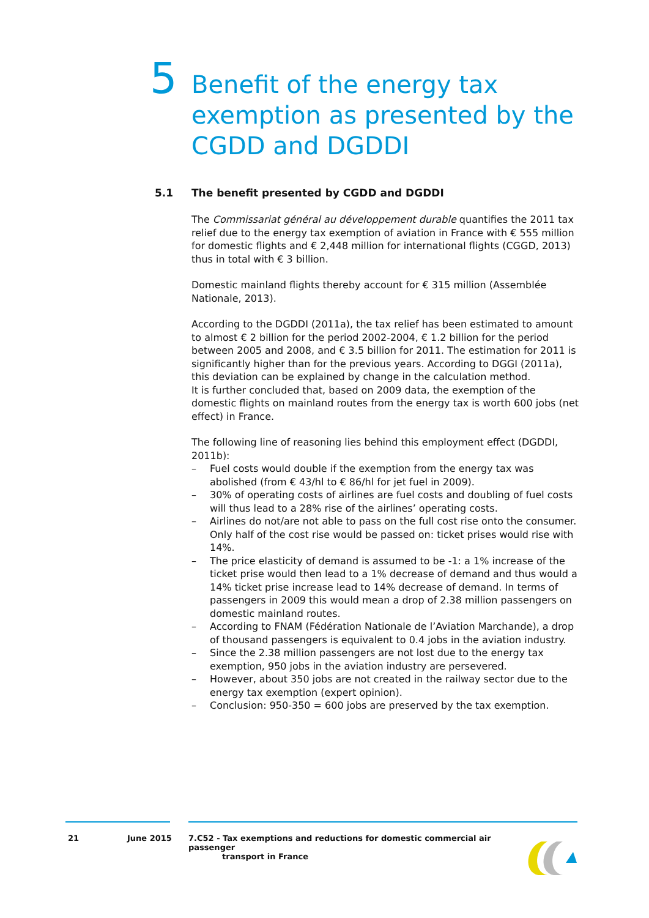5
Benefit of the energy tax exemption as presented by the CGDD and DGDDI
5.1 The benefit presented by CGDD and DGDDI
The Commissariat général au développement durable quantifies the 2011 tax relief due to the energy tax exemption of aviation in France with € 555 million for domestic flights and € 2,448 million for international flights (CGGD, 2013) thus in total with € 3 billion.
Domestic mainland flights thereby account for € 315 million (Assemblée Nationale, 2013).
According to the DGDDI (2011a), the tax relief has been estimated to amount to almost € 2 billion for the period 2002-2004, € 1.2 billion for the period between 2005 and 2008, and € 3.5 billion for 2011. The estimation for 2011 is significantly higher than for the previous years. According to DGGI (2011a), this deviation can be explained by change in the calculation method.
It is further concluded that, based on 2009 data, the exemption of the domestic flights on mainland routes from the energy tax is worth 600 jobs (net effect) in France.
The following line of reasoning lies behind this employment effect (DGDDI, 2011b):
– Fuel costs would double if the exemption from the energy tax was abolished (from € 43/hl to € 86/hl for jet fuel in 2009).
– 30% of operating costs of airlines are fuel costs and doubling of fuel costs will thus lead to a 28% rise of the airlines’ operating costs.
– Airlines do not/are not able to pass on the full cost rise onto the consumer. Only half of the cost rise would be passed on: ticket prises would rise with 14%.
– The price elasticity of demand is assumed to be -1: a 1% increase of the ticket prise would then lead to a 1% decrease of demand and thus would a 14% ticket prise increase lead to 14% decrease of demand. In terms of passengers in 2009 this would mean a drop of 2.38 million passengers on domestic mainland routes.
– According to FNAM (Fédération Nationale de l’Aviation Marchande), a drop of thousand passengers is equivalent to 0.4 jobs in the aviation industry.
– Since the 2.38 million passengers are not lost due to the energy tax exemption, 950 jobs in the aviation industry are persevered.
– However, about 350 jobs are not created in the railway sector due to the energy tax exemption (expert opinion).
– Conclusion: 950-350 = 600 jobs are preserved by the tax exemption.
21 June 2015
7.C52 - Tax exemptions and reductions for domestic commercial air passenger
transport in France